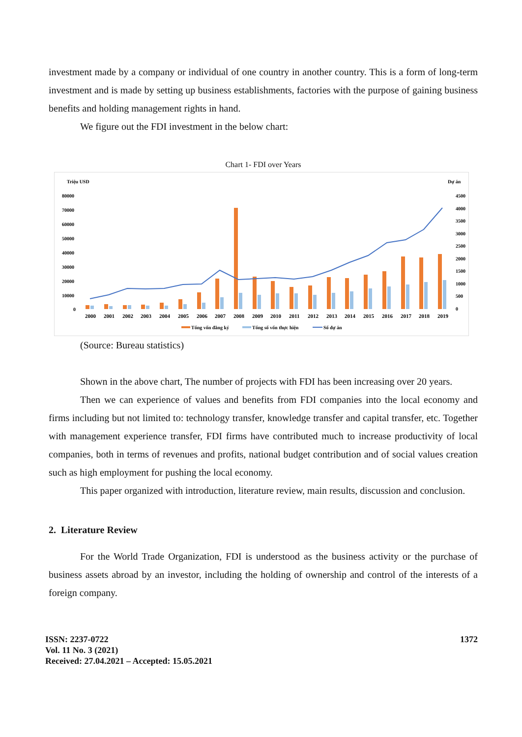investment made by a company or individual of one country in another country. This is a form of long-term investment and is made by setting up business establishments, factories with the purpose of gaining business benefits and holding management rights in hand.
We figure out the FDI investment in the below chart:
Chart 1- FDI over Years
Triệu USD
Dự án
80000
70000
60000
50000
40000
30000
20000
10000
0
4500
4000
3500
3000
2500
2000
1500
1000
500
0
2000
2001
2002
2003
2004
2005
2006
2007
2008
2009
2010
2011
2012
2013
2014
2015
2016
2017
2018
2019
Tổng vốn đăng ký
Tổng số vốn thực hiện
Số dự án
(Source: Bureau statistics)
Shown in the above chart, The number of projects with FDI has been increasing over 20 years.
Then we can experience of values and benefits from FDI companies into the local economy and firms including but not limited to: technology transfer, knowledge transfer and capital transfer, etc. Together with management experience transfer, FDI firms have contributed much to increase productivity of local companies, both in terms of revenues and profits, national budget contribution and of social values creation such as high employment for pushing the local economy.
This paper organized with introduction, literature review, main results, discussion and conclusion.
2. Literature Review
For the World Trade Organization, FDI is understood as the business activity or the purchase of business assets abroad by an investor, including the holding of ownership and control of the interests of a foreign company.
ISSN: 2237-0722
Vol. 11 No. 3 (2021)
Received: 27.04.2021 – Accepted: 15.05.2021
1372